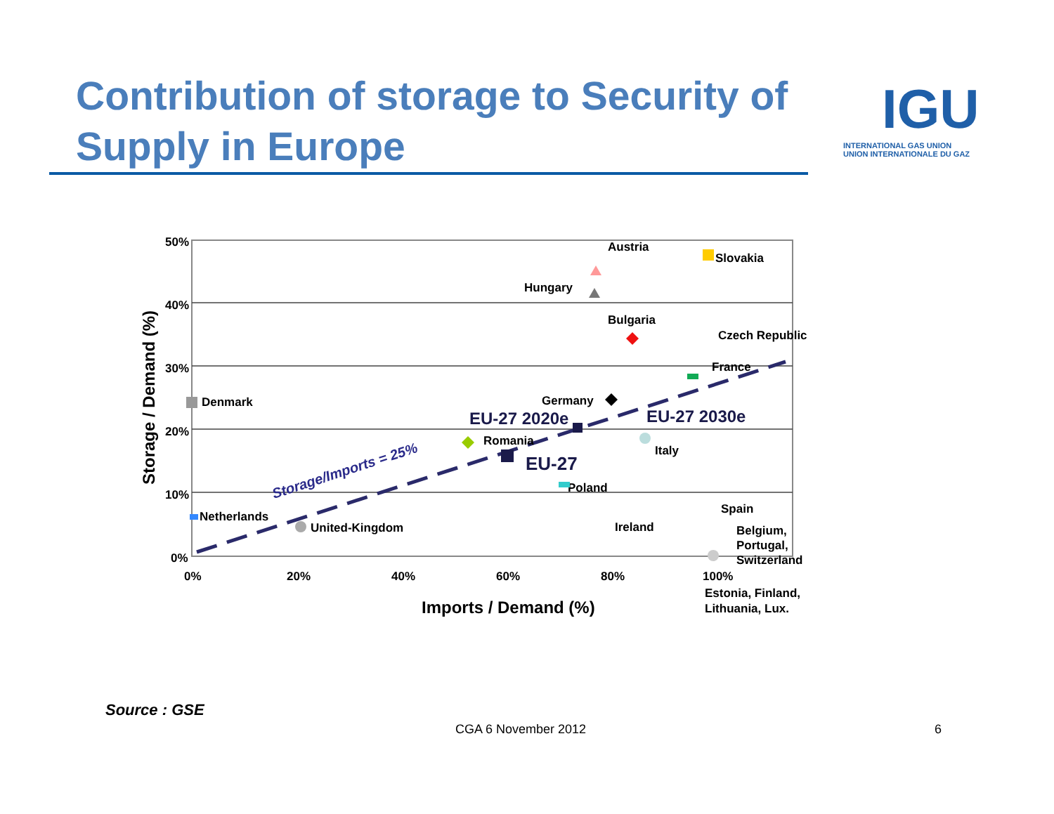Contribution of storage to Security of Supply in Europe
IGU
INTERNATIONAL GAS UNION
UNION INTERNATIONALE DU GAZ
50%
40%
30%
20%
10%
0%
0%
20%
40%
60%
80%
100%
Imports / Demand (%)
Storage / Demand (%)
Austria
Slovakia
Hungary
Bulgaria
Czech Republic
France
Denmark
Germany
EU-27 2020e
EU-27 2030e
Romania
Italy
EU-27
Poland
Spain
Netherlands
United-Kingdom
Ireland
Belgium,
Portugal,
Switzerland
Estonia, Finland,
Lithuania, Lux.
Storage/Imports = 25%
Source : GSE
CGA 6 November 2012 6